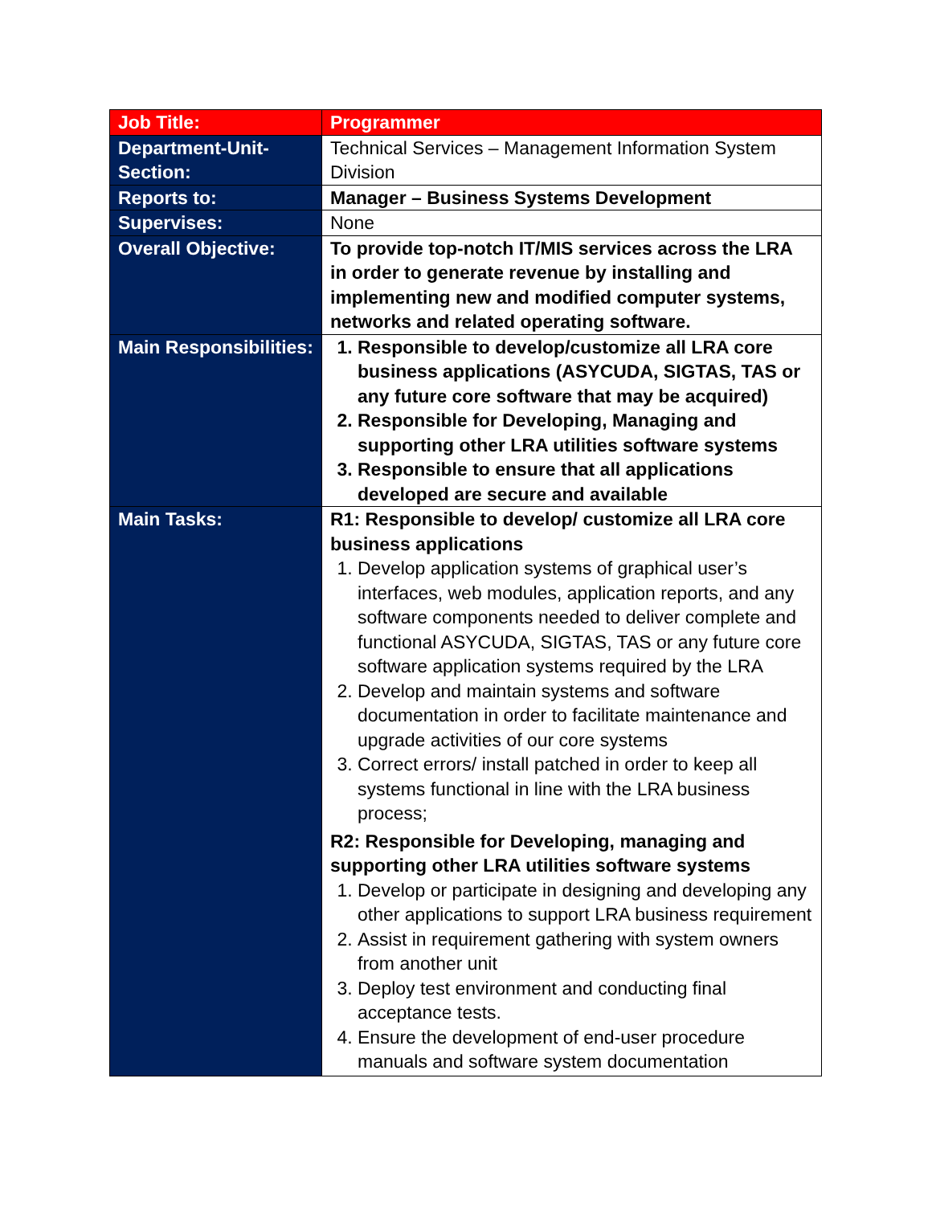| Job Title: | Programmer |
| Department-Unit-Section: | Technical Services – Management Information System Division |
| Reports to: | Manager – Business Systems Development |
| Supervises: | None |
| Overall Objective: | To provide top-notch IT/MIS services across the LRA in order to generate revenue by installing and implementing new and modified computer systems, networks and related operating software. |
| Main Responsibilities: | 1. Responsible to develop/customize all LRA core business applications (ASYCUDA, SIGTAS, TAS or any future core software that may be acquired) 2. Responsible for Developing, Managing and supporting other LRA utilities software systems 3. Responsible to ensure that all applications developed are secure and available |
| Main Tasks: | R1: Responsible to develop/ customize all LRA core business applications 1. Develop application systems of graphical user’s interfaces, web modules, application reports, and any software components needed to deliver complete and functional ASYCUDA, SIGTAS, TAS or any future core software application systems required by the LRA 2. Develop and maintain systems and software documentation in order to facilitate maintenance and upgrade activities of our core systems 3. Correct errors/ install patched in order to keep all systems functional in line with the LRA business process; R2: Responsible for Developing, managing and supporting other LRA utilities software systems 1. Develop or participate in designing and developing any other applications to support LRA business requirement 2. Assist in requirement gathering with system owners from another unit 3. Deploy test environment and conducting final acceptance tests. 4. Ensure the development of end-user procedure manuals and software system documentation |